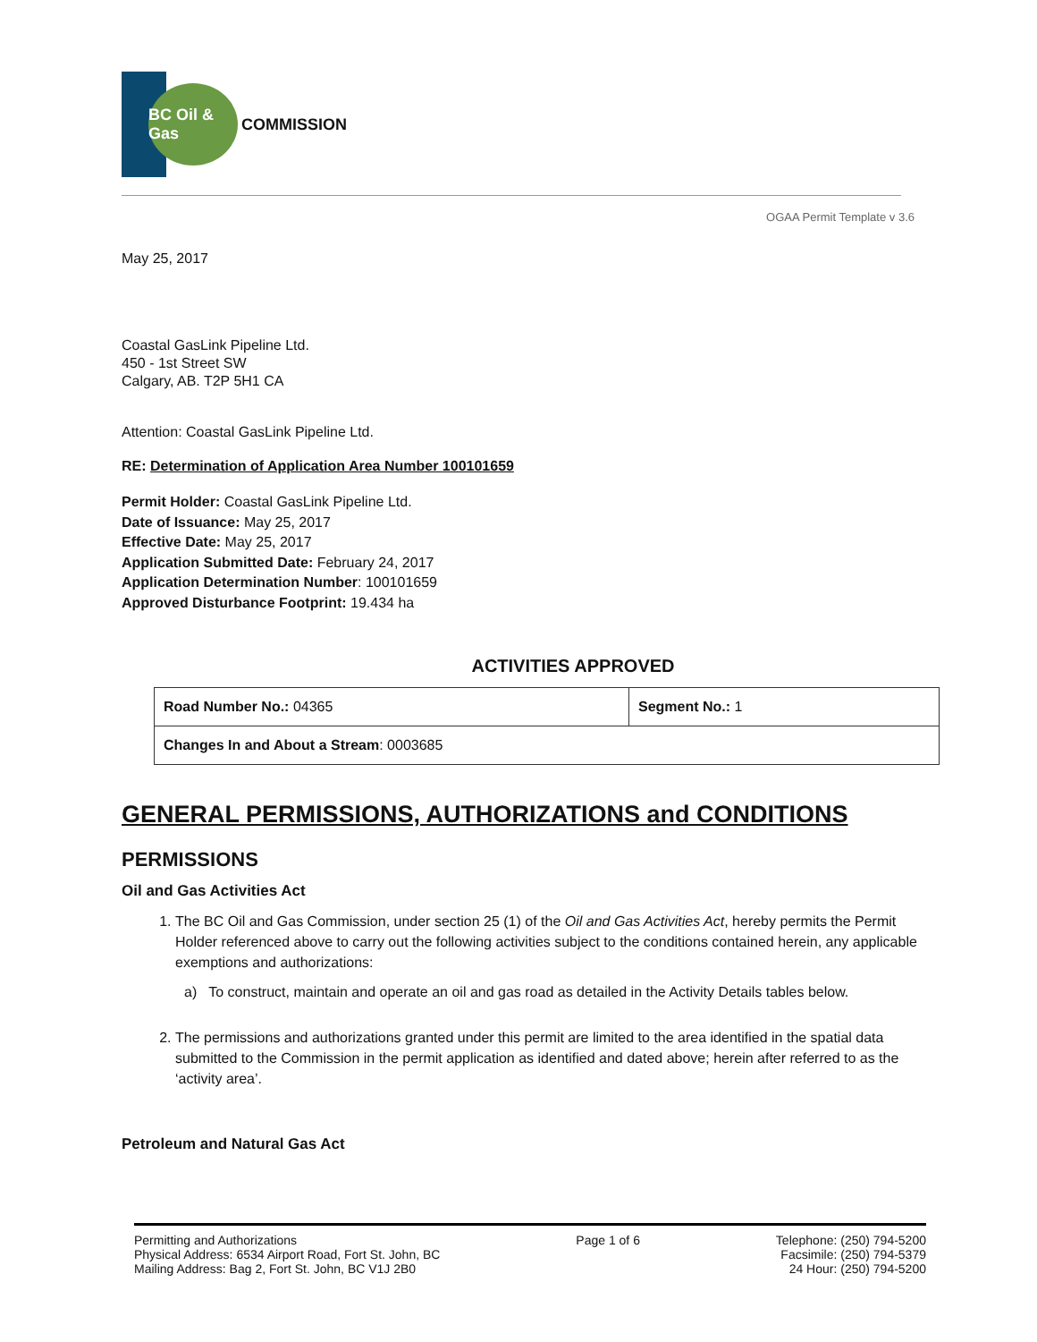BC Oil & Gas
COMMISSION
OGAA Permit Template v 3.6
May 25, 2017
Coastal GasLink Pipeline Ltd.
450 - 1st Street SW
Calgary, AB. T2P 5H1 CA
Attention: Coastal GasLink Pipeline Ltd.
RE: Determination of Application Area Number 100101659
Permit Holder: Coastal GasLink Pipeline Ltd.
Date of Issuance: May 25, 2017
Effective Date: May 25, 2017
Application Submitted Date: February 24, 2017
Application Determination Number: 100101659
Approved Disturbance Footprint: 19.434 ha
ACTIVITIES APPROVED
| Road Number No.: 04365 | Segment No.: 1 |
| Changes In and About a Stream : 0003685 | |
GENERAL PERMISSIONS, AUTHORIZATIONS and CONDITIONS
PERMISSIONS
Oil and Gas Activities Act
1. The BC Oil and Gas Commission, under section 25 (1) of the Oil and Gas Activities Act, hereby permits the Permit Holder referenced above to carry out the following activities subject to the conditions contained herein, any applicable exemptions and authorizations:
a) To construct, maintain and operate an oil and gas road as detailed in the Activity Details tables below.
2. The permissions and authorizations granted under this permit are limited to the area identified in the spatial data submitted to the Commission in the permit application as identified and dated above; herein after referred to as the ‘activity area’.
Petroleum and Natural Gas Act
Permitting and Authorizations
Physical Address: 6534 Airport Road, Fort St. John, BC
Mailing Address: Bag 2, Fort St. John, BC V1J 2B0
Page 1 of 6 Telephone: (250) 794-5200
Facsimile: (250) 794-5379
24 Hour: (250) 794-5200